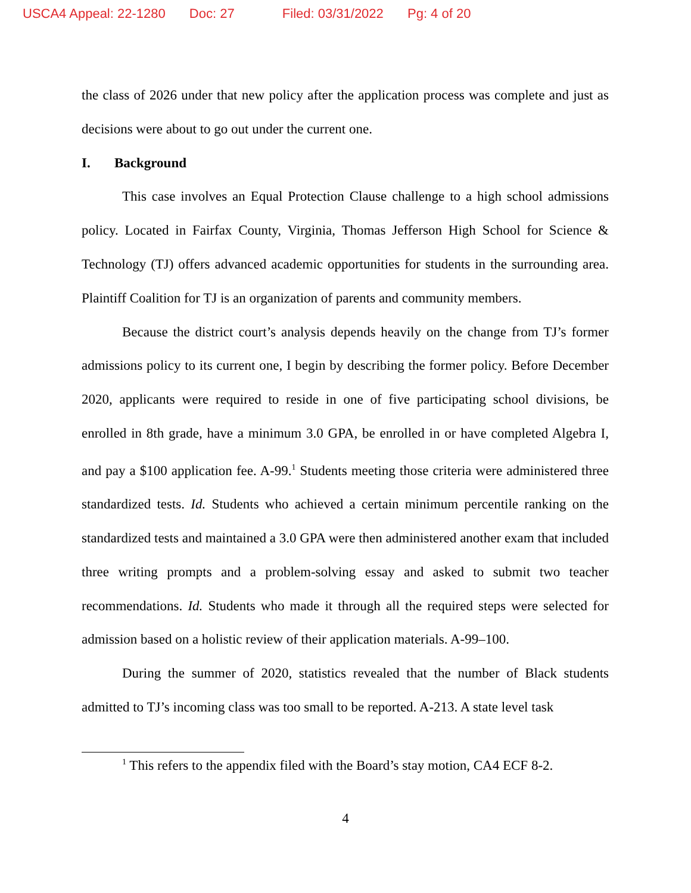USCA4 Appeal: 22-1280 Doc: 27 Filed: 03/31/2022 Pg: 4 of 20
the class of 2026 under that new policy after the application process was complete and just as decisions were about to go out under the current one.
I. Background
This case involves an Equal Protection Clause challenge to a high school admissions policy. Located in Fairfax County, Virginia, Thomas Jefferson High School for Science & Technology (TJ) offers advanced academic opportunities for students in the surrounding area. Plaintiff Coalition for TJ is an organization of parents and community members.
Because the district court’s analysis depends heavily on the change from TJ’s former admissions policy to its current one, I begin by describing the former policy. Before December 2020, applicants were required to reside in one of five participating school divisions, be enrolled in 8th grade, have a minimum 3.0 GPA, be enrolled in or have completed Algebra I, and pay a $100 application fee. A-99.<sup>1</sup> Students meeting those criteria were administered three standardized tests. Id. Students who achieved a certain minimum percentile ranking on the standardized tests and maintained a 3.0 GPA were then administered another exam that included three writing prompts and a problem-solving essay and asked to submit two teacher recommendations. Id. Students who made it through all the required steps were selected for admission based on a holistic review of their application materials. A-99–100.
During the summer of 2020, statistics revealed that the number of Black students admitted to TJ’s incoming class was too small to be reported. A-213. A state level task
<sup>1</sup> This refers to the appendix filed with the Board’s stay motion, CA4 ECF 8-2.
4